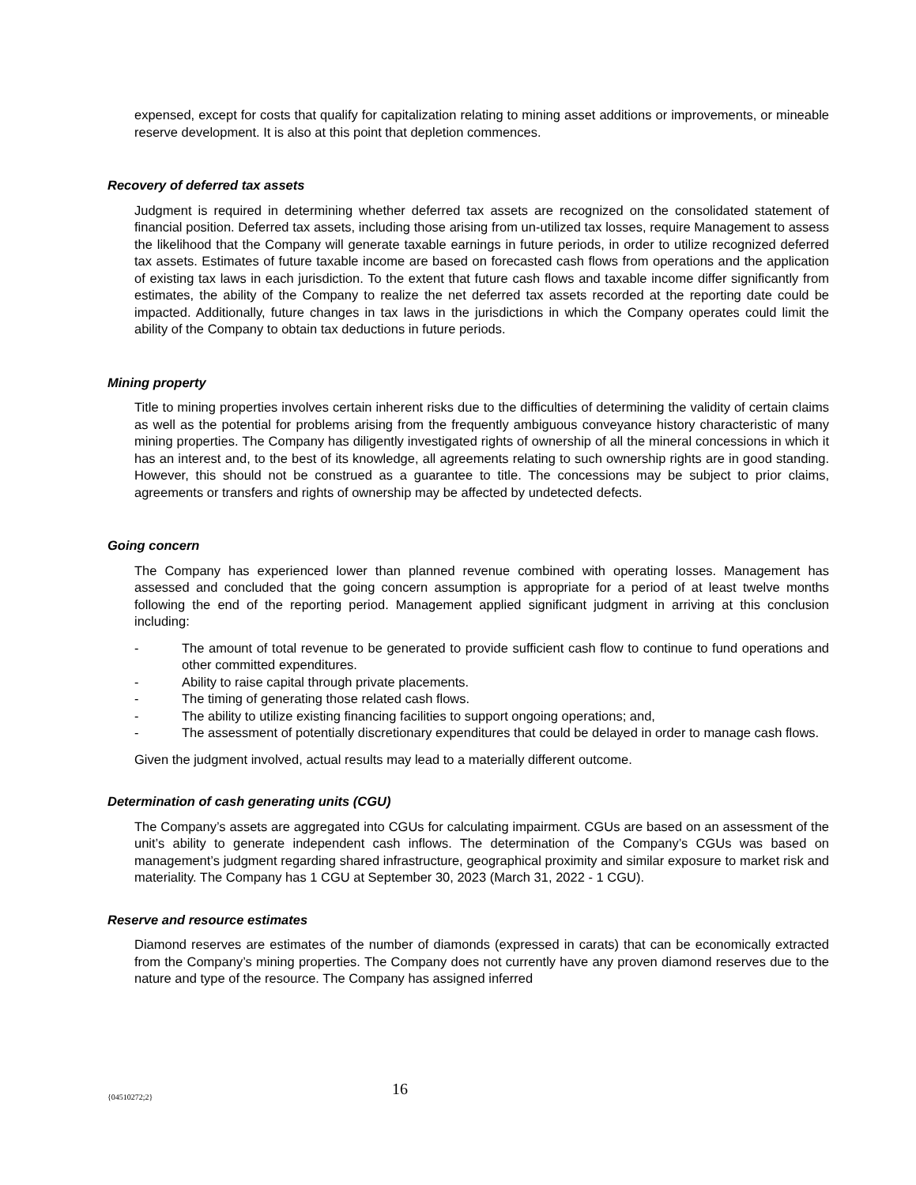expensed, except for costs that qualify for capitalization relating to mining asset additions or improvements, or mineable reserve development. It is also at this point that depletion commences.
Recovery of deferred tax assets
Judgment is required in determining whether deferred tax assets are recognized on the consolidated statement of financial position. Deferred tax assets, including those arising from un-utilized tax losses, require Management to assess the likelihood that the Company will generate taxable earnings in future periods, in order to utilize recognized deferred tax assets. Estimates of future taxable income are based on forecasted cash flows from operations and the application of existing tax laws in each jurisdiction. To the extent that future cash flows and taxable income differ significantly from estimates, the ability of the Company to realize the net deferred tax assets recorded at the reporting date could be impacted. Additionally, future changes in tax laws in the jurisdictions in which the Company operates could limit the ability of the Company to obtain tax deductions in future periods.
Mining property
Title to mining properties involves certain inherent risks due to the difficulties of determining the validity of certain claims as well as the potential for problems arising from the frequently ambiguous conveyance history characteristic of many mining properties. The Company has diligently investigated rights of ownership of all the mineral concessions in which it has an interest and, to the best of its knowledge, all agreements relating to such ownership rights are in good standing. However, this should not be construed as a guarantee to title. The concessions may be subject to prior claims, agreements or transfers and rights of ownership may be affected by undetected defects.
Going concern
The Company has experienced lower than planned revenue combined with operating losses. Management has assessed and concluded that the going concern assumption is appropriate for a period of at least twelve months following the end of the reporting period. Management applied significant judgment in arriving at this conclusion including:
- The amount of total revenue to be generated to provide sufficient cash flow to continue to fund operations and other committed expenditures.
- Ability to raise capital through private placements.
- The timing of generating those related cash flows.
- The ability to utilize existing financing facilities to support ongoing operations; and,
- The assessment of potentially discretionary expenditures that could be delayed in order to manage cash flows.
Given the judgment involved, actual results may lead to a materially different outcome.
Determination of cash generating units (CGU)
The Company’s assets are aggregated into CGUs for calculating impairment. CGUs are based on an assessment of the unit’s ability to generate independent cash inflows. The determination of the Company’s CGUs was based on management’s judgment regarding shared infrastructure, geographical proximity and similar exposure to market risk and materiality. The Company has 1 CGU at September 30, 2023 (March 31, 2022 - 1 CGU).
Reserve and resource estimates
Diamond reserves are estimates of the number of diamonds (expressed in carats) that can be economically extracted from the Company’s mining properties. The Company does not currently have any proven diamond reserves due to the nature and type of the resource. The Company has assigned inferred
{04510272;2} 16